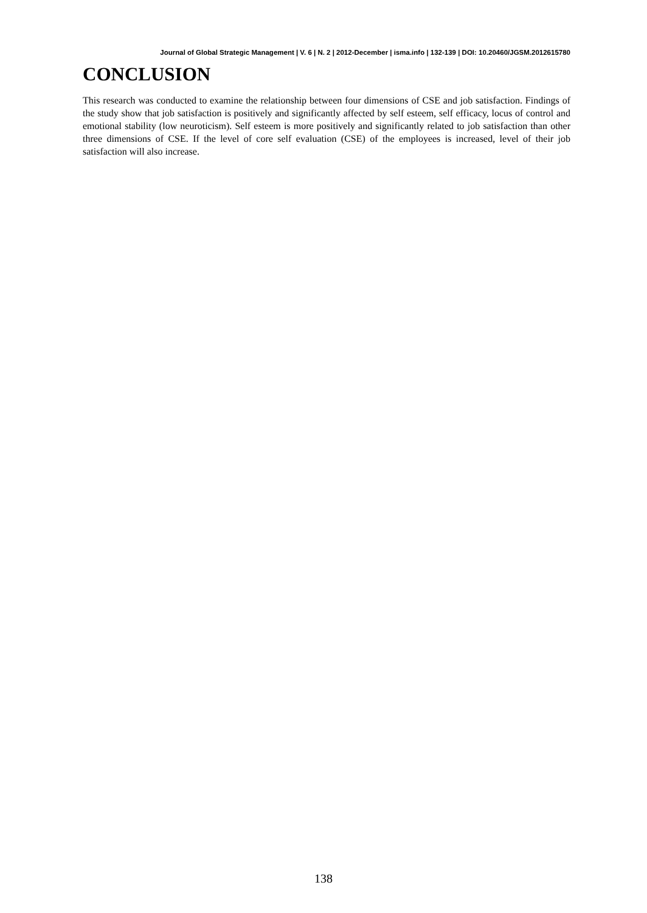Journal of Global Strategic Management | V. 6 | N. 2 | 2012-December | isma.info | 132-139 | DOI: 10.20460/JGSM.2012615780
CONCLUSION
This research was conducted to examine the relationship between four dimensions of CSE and job satisfaction. Findings of the study show that job satisfaction is positively and significantly affected by self esteem, self efficacy, locus of control and emotional stability (low neuroticism). Self esteem is more positively and significantly related to job satisfaction than other three dimensions of CSE. If the level of core self evaluation (CSE) of the employees is increased, level of their job satisfaction will also increase.
138